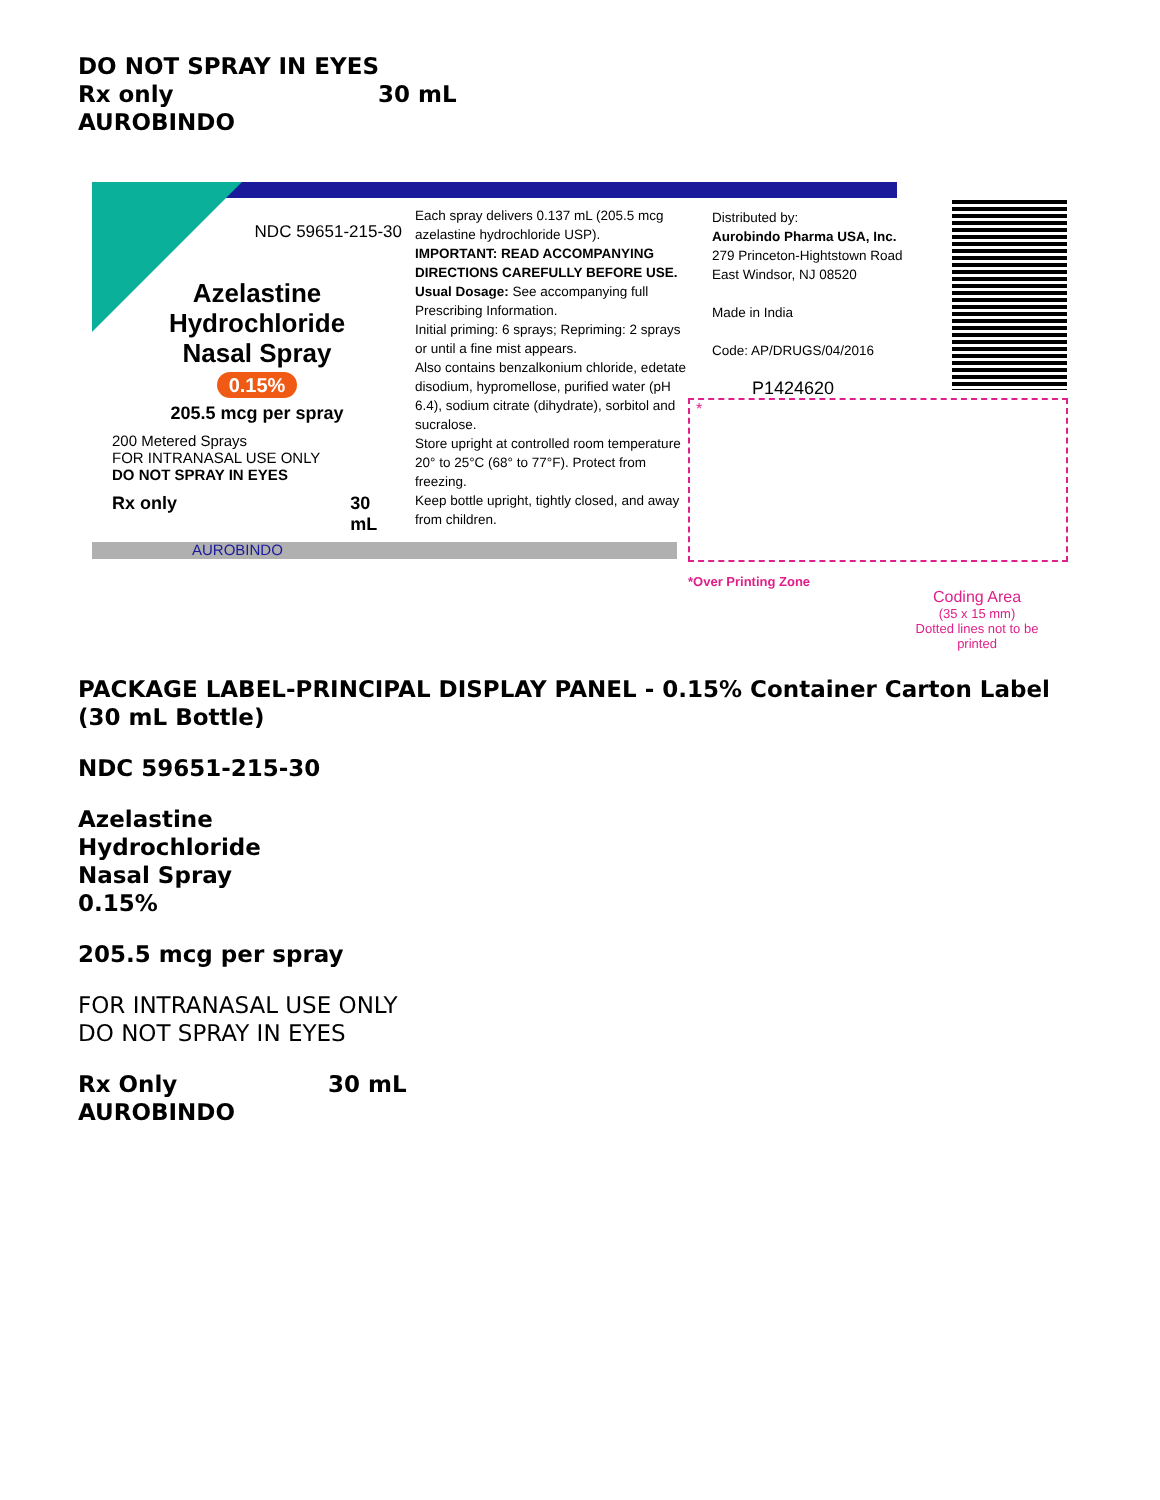DO NOT SPRAY IN EYES
Rx only 30 mL
AUROBINDO
NDC 59651-215-30
Azelastine Hydrochloride
Nasal Spray
0.15%
205.5 mcg per spray
200 Metered Sprays
FOR INTRANASAL USE ONLY
DO NOT SPRAY IN EYES
Rx only 30 mL
AUROBINDO
Each spray delivers 0.137 mL (205.5 mcg azelastine hydrochloride USP).
IMPORTANT: READ ACCOMPANYING DIRECTIONS CAREFULLY BEFORE USE.
Usual Dosage: See accompanying full Prescribing Information.
Initial priming: 6 sprays; Repriming: 2 sprays or until a fine mist appears.
Also contains benzalkonium chloride, edetate disodium, hypromellose, purified water (pH 6.4), sodium citrate (dihydrate), sorbitol and sucralose.
Store upright at controlled room temperature 20° to 25°C (68° to 77°F). Protect from freezing.
Keep bottle upright, tightly closed, and away from children.
Distributed by:
Aurobindo Pharma USA, Inc.
279 Princeton-Hightstown Road
East Windsor, NJ 08520
Made in India
Code: AP/DRUGS/04/2016
P1424620
*
*Over Printing Zone
Coding Area
(35 x 15 mm)
Dotted lines not to be printed
PACKAGE LABEL-PRINCIPAL DISPLAY PANEL - 0.15% Container Carton Label (30 mL Bottle)
NDC 59651-215-30
Azelastine
Hydrochloride
Nasal Spray
0.15%
205.5 mcg per spray
FOR INTRANASAL USE ONLY
DO NOT SPRAY IN EYES
Rx Only 30 mL
AUROBINDO